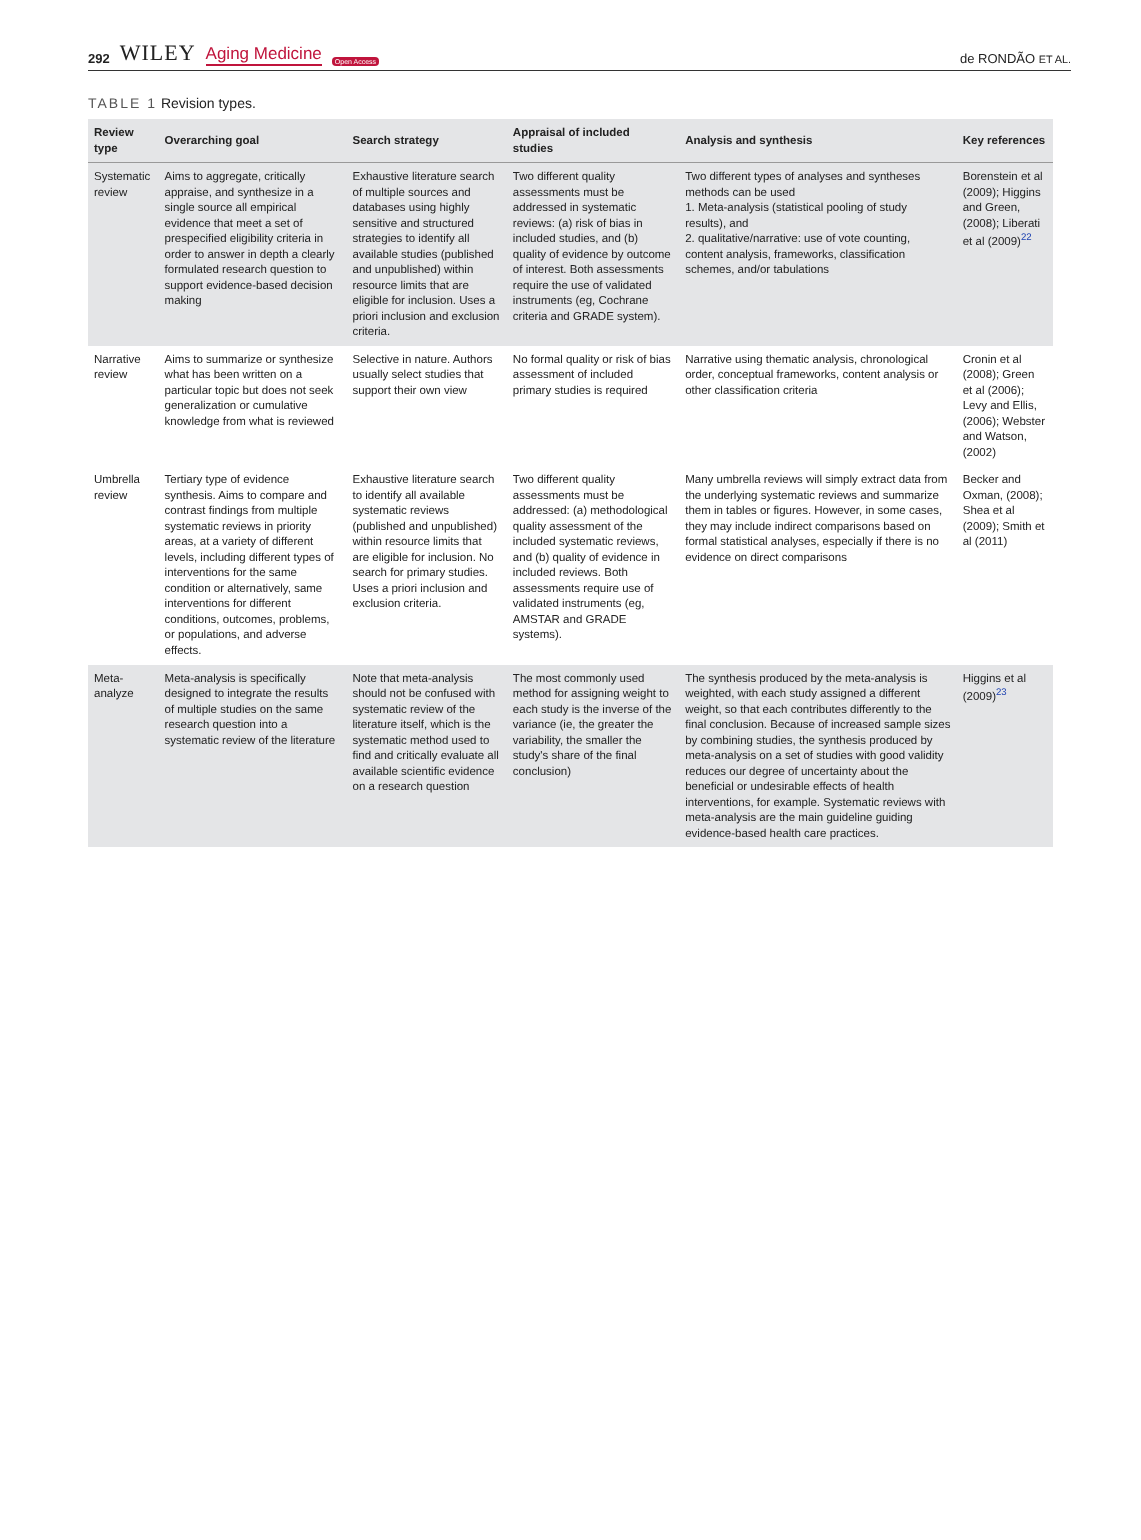292 WILEY Aging Medicine Open Access
de RONDÃO ET AL.
TABLE 1 Revision types.
| Review type | Overarching goal | Search strategy | Appraisal of included studies | Analysis and synthesis | Key references |
| --- | --- | --- | --- | --- | --- |
| Systematic review | Aims to aggregate, critically appraise, and synthesize in a single source all empirical evidence that meet a set of prespecified eligibility criteria in order to answer in depth a clearly formulated research question to support evidence-based decision making | Exhaustive literature search of multiple sources and databases using highly sensitive and structured strategies to identify all available studies (published and unpublished) within resource limits that are eligible for inclusion. Uses a priori inclusion and exclusion criteria. | Two different quality assessments must be addressed in systematic reviews: (a) risk of bias in included studies, and (b) quality of evidence by outcome of interest. Both assessments require the use of validated instruments (eg, Cochrane criteria and GRADE system). | Two different types of analyses and syntheses methods can be used 1. Meta-analysis (statistical pooling of study results), and 2. qualitative/narrative: use of vote counting, content analysis, frameworks, classification schemes, and/or tabulations | Borenstein et al (2009); Higgins and Green, (2008); Liberati et al (2009)<sup>22</sup> |
| Narrative review | Aims to summarize or synthesize what has been written on a particular topic but does not seek generalization or cumulative knowledge from what is reviewed | Selective in nature. Authors usually select studies that support their own view | No formal quality or risk of bias assessment of included primary studies is required | Narrative using thematic analysis, chronological order, conceptual frameworks, content analysis or other classification criteria | Cronin et al (2008); Green et al (2006); Levy and Ellis, (2006); Webster and Watson, (2002) |
| Umbrella review | Tertiary type of evidence synthesis. Aims to compare and contrast findings from multiple systematic reviews in priority areas, at a variety of different levels, including different types of interventions for the same condition or alternatively, same interventions for different conditions, outcomes, problems, or populations, and adverse effects. | Exhaustive literature search to identify all available systematic reviews (published and unpublished) within resource limits that are eligible for inclusion. No search for primary studies. Uses a priori inclusion and exclusion criteria. | Two different quality assessments must be addressed: (a) methodological quality assessment of the included systematic reviews, and (b) quality of evidence in included reviews. Both assessments require use of validated instruments (eg, AMSTAR and GRADE systems). | Many umbrella reviews will simply extract data from the underlying systematic reviews and summarize them in tables or figures. However, in some cases, they may include indirect comparisons based on formal statistical analyses, especially if there is no evidence on direct comparisons | Becker and Oxman, (2008); Shea et al (2009); Smith et al (2011) |
| Meta-analyze | Meta-analysis is specifically designed to integrate the results of multiple studies on the same research question into a systematic review of the literature | Note that meta-analysis should not be confused with systematic review of the literature itself, which is the systematic method used to find and critically evaluate all available scientific evidence on a research question | The most commonly used method for assigning weight to each study is the inverse of the variance (ie, the greater the variability, the smaller the study's share of the final conclusion) | The synthesis produced by the meta-analysis is weighted, with each study assigned a different weight, so that each contributes differently to the final conclusion. Because of increased sample sizes by combining studies, the synthesis produced by meta-analysis on a set of studies with good validity reduces our degree of uncertainty about the beneficial or undesirable effects of health interventions, for example. Systematic reviews with meta-analysis are the main guideline guiding evidence-based health care practices. | Higgins et al (2009)<sup>23</sup> |